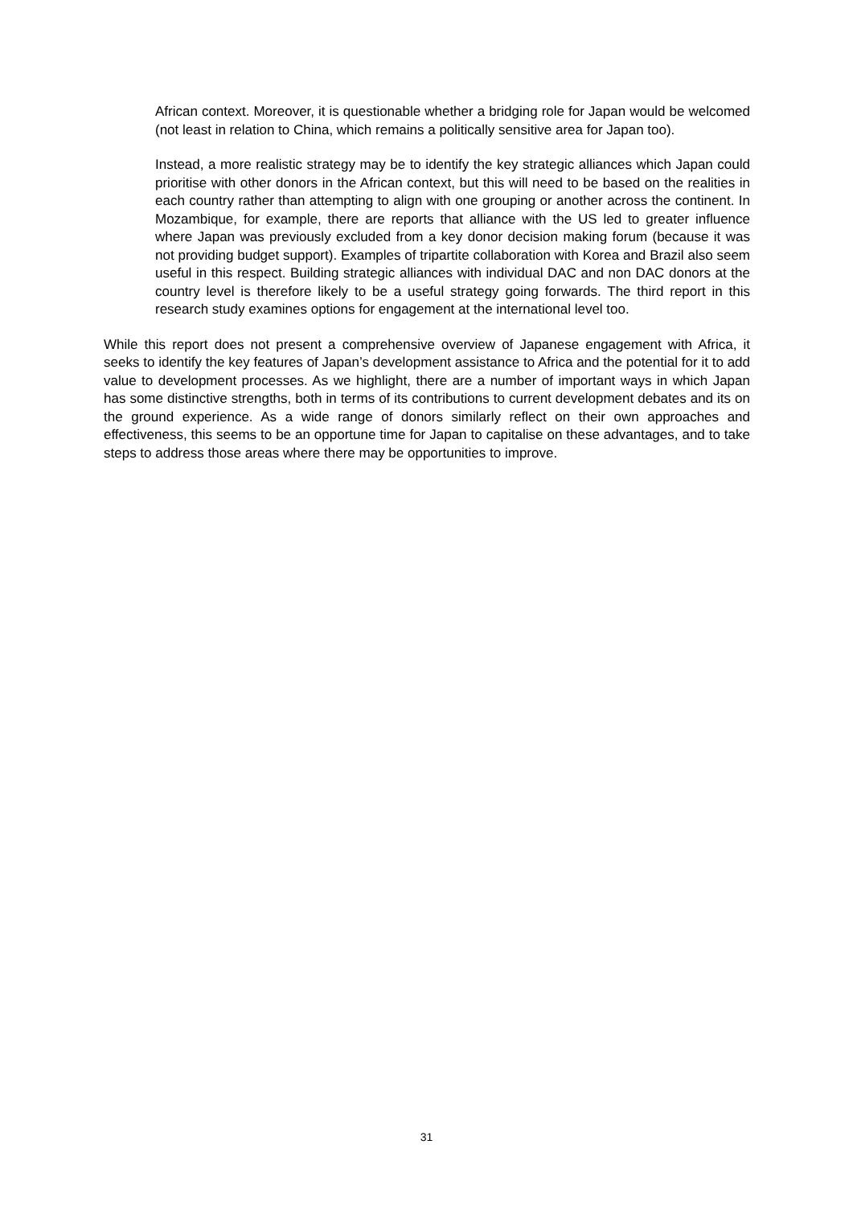African context. Moreover, it is questionable whether a bridging role for Japan would be welcomed (not least in relation to China, which remains a politically sensitive area for Japan too).
Instead, a more realistic strategy may be to identify the key strategic alliances which Japan could prioritise with other donors in the African context, but this will need to be based on the realities in each country rather than attempting to align with one grouping or another across the continent. In Mozambique, for example, there are reports that alliance with the US led to greater influence where Japan was previously excluded from a key donor decision making forum (because it was not providing budget support). Examples of tripartite collaboration with Korea and Brazil also seem useful in this respect. Building strategic alliances with individual DAC and non DAC donors at the country level is therefore likely to be a useful strategy going forwards. The third report in this research study examines options for engagement at the international level too.
While this report does not present a comprehensive overview of Japanese engagement with Africa, it seeks to identify the key features of Japan’s development assistance to Africa and the potential for it to add value to development processes. As we highlight, there are a number of important ways in which Japan has some distinctive strengths, both in terms of its contributions to current development debates and its on the ground experience. As a wide range of donors similarly reflect on their own approaches and effectiveness, this seems to be an opportune time for Japan to capitalise on these advantages, and to take steps to address those areas where there may be opportunities to improve.
31